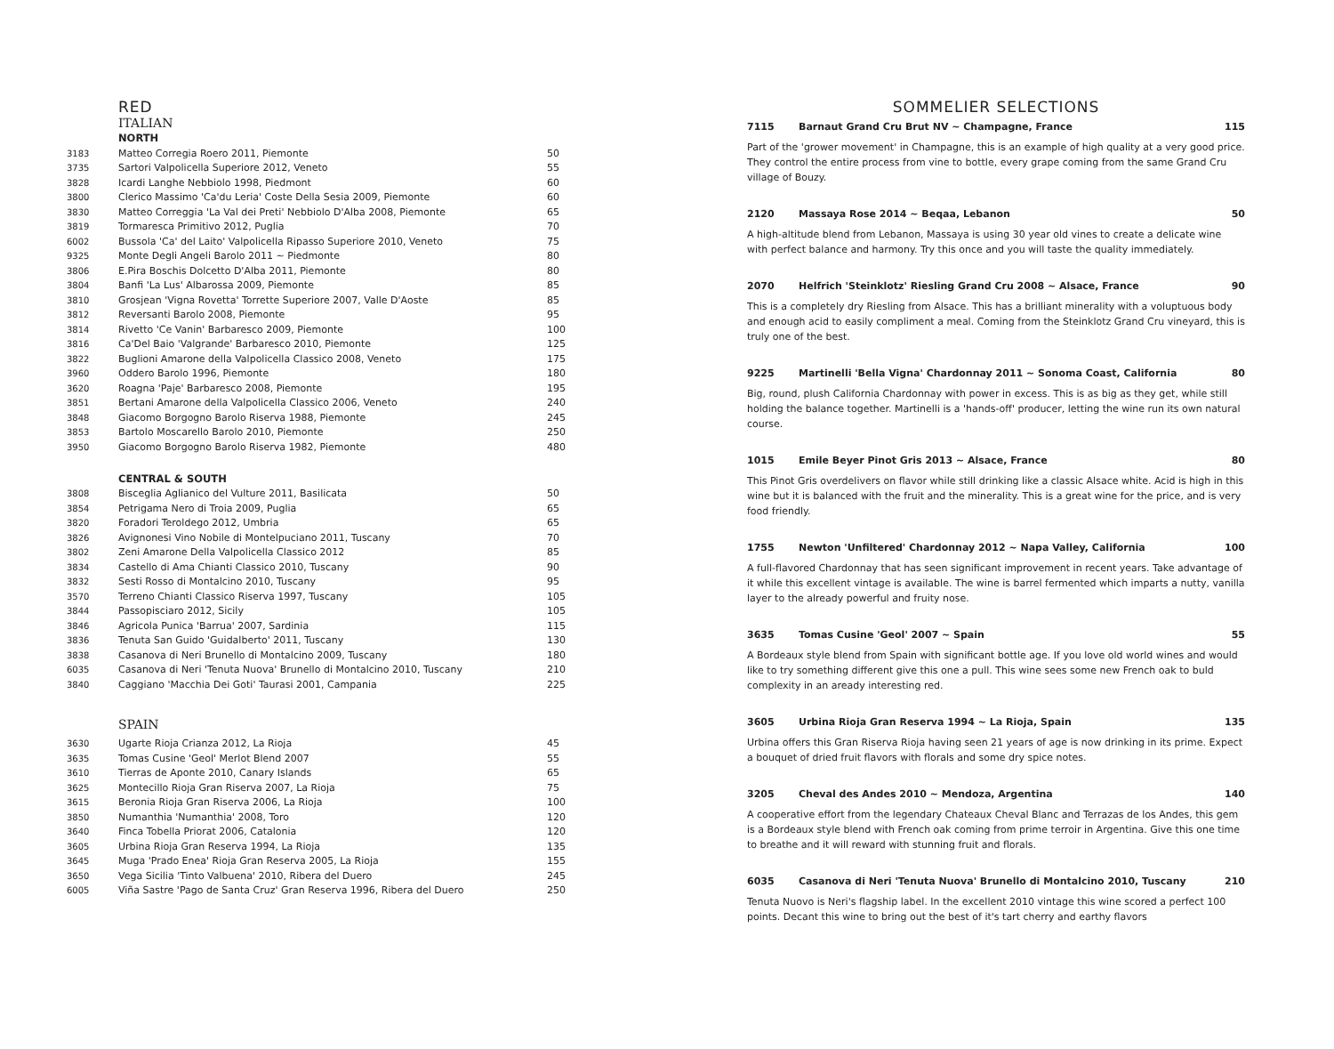RED
ITALIAN
NORTH
| 3183 | Matteo Corregia Roero 2011, Piemonte | 50 |
| 3735 | Sartori Valpolicella Superiore 2012, Veneto | 55 |
| 3828 | Icardi Langhe Nebbiolo 1998, Piedmont | 60 |
| 3800 | Clerico Massimo 'Ca'du Leria' Coste Della Sesia 2009, Piemonte | 60 |
| 3830 | Matteo Correggia 'La Val dei Preti' Nebbiolo D'Alba 2008, Piemonte | 65 |
| 3819 | Tormaresca Primitivo 2012, Puglia | 70 |
| 6002 | Bussola 'Ca' del Laito' Valpolicella Ripasso Superiore 2010, Veneto | 75 |
| 9325 | Monte Degli Angeli Barolo 2011 ~ Piedmonte | 80 |
| 3806 | E.Pira Boschis Dolcetto D'Alba 2011, Piemonte | 80 |
| 3804 | Banfi 'La Lus' Albarossa 2009, Piemonte | 85 |
| 3810 | Grosjean 'Vigna Rovetta' Torrette Superiore 2007, Valle D'Aoste | 85 |
| 3812 | Reversanti Barolo 2008, Piemonte | 95 |
| 3814 | Rivetto 'Ce Vanin' Barbaresco 2009, Piemonte | 100 |
| 3816 | Ca'Del Baio 'Valgrande' Barbaresco 2010, Piemonte | 125 |
| 3822 | Buglioni Amarone della Valpolicella Classico 2008, Veneto | 175 |
| 3960 | Oddero Barolo 1996, Piemonte | 180 |
| 3620 | Roagna 'Paje' Barbaresco 2008, Piemonte | 195 |
| 3851 | Bertani Amarone della Valpolicella Classico 2006, Veneto | 240 |
| 3848 | Giacomo Borgogno Barolo Riserva 1988, Piemonte | 245 |
| 3853 | Bartolo Moscarello Barolo 2010, Piemonte | 250 |
| 3950 | Giacomo Borgogno Barolo Riserva 1982, Piemonte | 480 |
CENTRAL & SOUTH
| 3808 | Bisceglia Aglianico del Vulture 2011, Basilicata | 50 |
| 3854 | Petrigama Nero di Troia 2009, Puglia | 65 |
| 3820 | Foradori Teroldego 2012, Umbria | 65 |
| 3826 | Avignonesi Vino Nobile di Montelpuciano 2011, Tuscany | 70 |
| 3802 | Zeni Amarone Della Valpolicella Classico 2012 | 85 |
| 3834 | Castello di Ama Chianti Classico 2010, Tuscany | 90 |
| 3832 | Sesti Rosso di Montalcino 2010, Tuscany | 95 |
| 3570 | Terreno Chianti Classico Riserva 1997, Tuscany | 105 |
| 3844 | Passopisciaro 2012, Sicily | 105 |
| 3846 | Agricola Punica 'Barrua' 2007, Sardinia | 115 |
| 3836 | Tenuta San Guido 'Guidalberto' 2011, Tuscany | 130 |
| 3838 | Casanova di Neri Brunello di Montalcino 2009, Tuscany | 180 |
| 6035 | Casanova di Neri 'Tenuta Nuova' Brunello di Montalcino 2010, Tuscany | 210 |
| 3840 | Caggiano 'Macchia Dei Goti' Taurasi 2001, Campania | 225 |
SPAIN
| 3630 | Ugarte Rioja Crianza 2012, La Rioja | 45 |
| 3635 | Tomas Cusine 'Geol' Merlot Blend 2007 | 55 |
| 3610 | Tierras de Aponte 2010, Canary Islands | 65 |
| 3625 | Montecillo Rioja Gran Riserva 2007, La Rioja | 75 |
| 3615 | Beronia Rioja Gran Riserva 2006, La Rioja | 100 |
| 3850 | Numanthia 'Numanthia' 2008, Toro | 120 |
| 3640 | Finca Tobella Priorat 2006, Catalonia | 120 |
| 3605 | Urbina Rioja Gran Reserva 1994, La Rioja | 135 |
| 3645 | Muga 'Prado Enea' Rioja Gran Reserva 2005, La Rioja | 155 |
| 3650 | Vega Sicilia 'Tinto Valbuena' 2010, Ribera del Duero | 245 |
| 6005 | Viña Sastre 'Pago de Santa Cruz' Gran Reserva 1996, Ribera del Duero | 250 |
SOMMELIER SELECTIONS
7115 Barnaut Grand Cru Brut NV ~ Champagne, France 115
Part of the 'grower movement' in Champagne, this is an example of high quality at a very good price. They control the entire process from vine to bottle, every grape coming from the same Grand Cru village of Bouzy.
2120 Massaya Rose 2014 ~ Beqaa, Lebanon 50
A high-altitude blend from Lebanon, Massaya is using 30 year old vines to create a delicate wine with perfect balance and harmony. Try this once and you will taste the quality immediately.
2070 Helfrich 'Steinklotz' Riesling Grand Cru 2008 ~ Alsace, France 90
This is a completely dry Riesling from Alsace. This has a brilliant minerality with a voluptuous body and enough acid to easily compliment a meal. Coming from the Steinklotz Grand Cru vineyard, this is truly one of the best.
9225 Martinelli 'Bella Vigna' Chardonnay 2011 ~ Sonoma Coast, California 80
Big, round, plush California Chardonnay with power in excess. This is as big as they get, while still holding the balance together. Martinelli is a 'hands-off' producer, letting the wine run its own natural course.
1015 Emile Beyer Pinot Gris 2013 ~ Alsace, France 80
This Pinot Gris overdelivers on flavor while still drinking like a classic Alsace white. Acid is high in this wine but it is balanced with the fruit and the minerality. This is a great wine for the price, and is very food friendly.
1755 Newton 'Unfiltered' Chardonnay 2012 ~ Napa Valley, California 100
A full-flavored Chardonnay that has seen significant improvement in recent years. Take advantage of it while this excellent vintage is available. The wine is barrel fermented which imparts a nutty, vanilla layer to the already powerful and fruity nose.
3635 Tomas Cusine 'Geol' 2007 ~ Spain 55
A Bordeaux style blend from Spain with significant bottle age. If you love old world wines and would like to try something different give this one a pull. This wine sees some new French oak to buld complexity in an aready interesting red.
3605 Urbina Rioja Gran Reserva 1994 ~ La Rioja, Spain 135
Urbina offers this Gran Riserva Rioja having seen 21 years of age is now drinking in its prime. Expect a bouquet of dried fruit flavors with florals and some dry spice notes.
3205 Cheval des Andes 2010 ~ Mendoza, Argentina 140
A cooperative effort from the legendary Chateaux Cheval Blanc and Terrazas de los Andes, this gem is a Bordeaux style blend with French oak coming from prime terroir in Argentina. Give this one time to breathe and it will reward with stunning fruit and florals.
6035 Casanova di Neri 'Tenuta Nuova' Brunello di Montalcino 2010, Tuscany 210
Tenuta Nuovo is Neri's flagship label. In the excellent 2010 vintage this wine scored a perfect 100 points. Decant this wine to bring out the best of it's tart cherry and earthy flavors